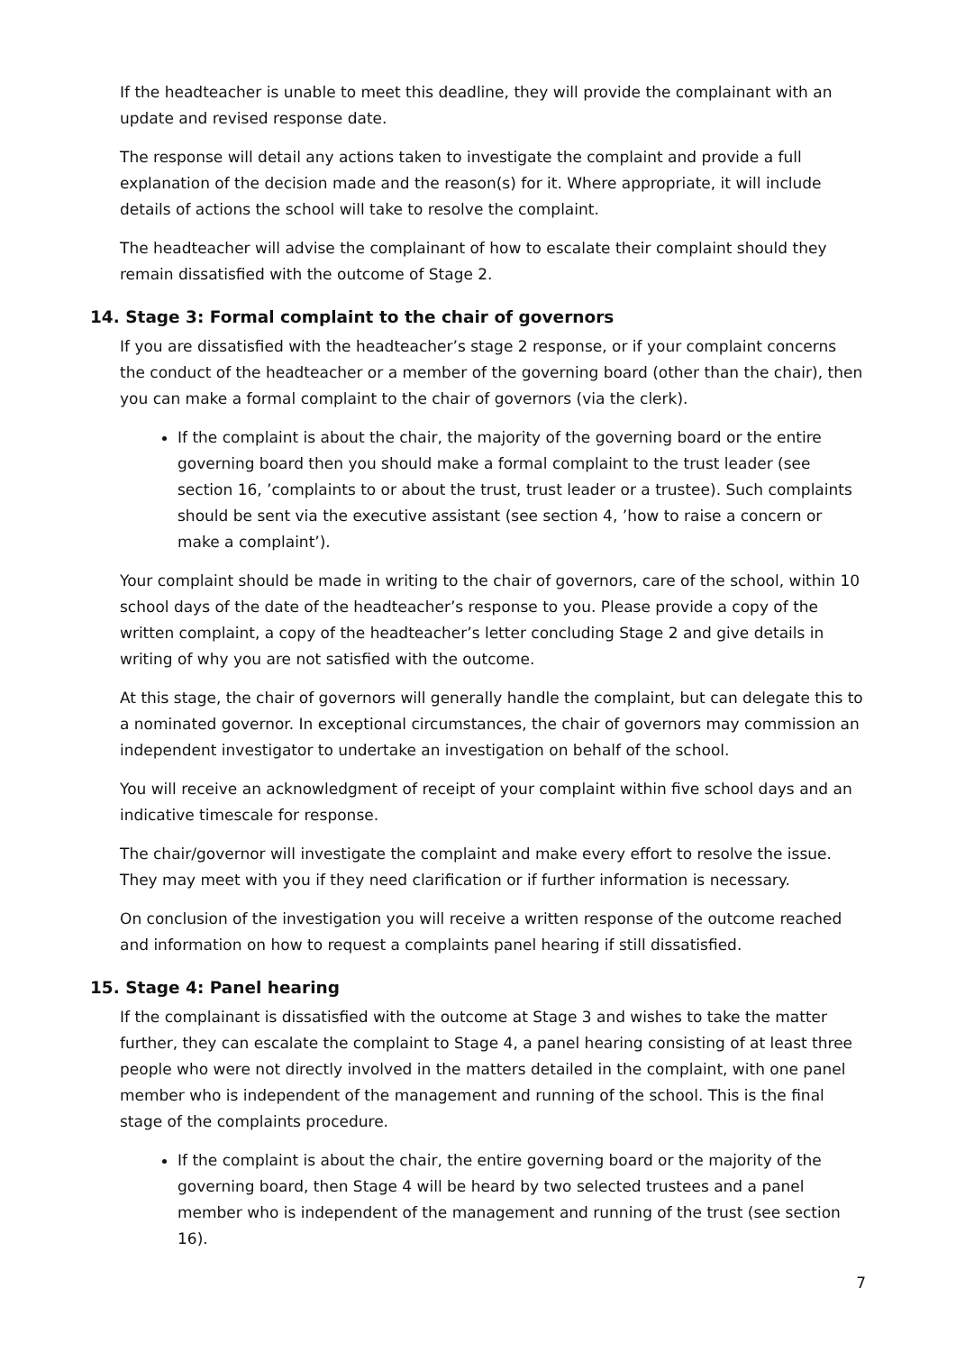If the headteacher is unable to meet this deadline, they will provide the complainant with an update and revised response date.
The response will detail any actions taken to investigate the complaint and provide a full explanation of the decision made and the reason(s) for it. Where appropriate, it will include details of actions the school will take to resolve the complaint.
The headteacher will advise the complainant of how to escalate their complaint should they remain dissatisfied with the outcome of Stage 2.
14. Stage 3: Formal complaint to the chair of governors
If you are dissatisfied with the headteacher’s stage 2 response, or if your complaint concerns the conduct of the headteacher or a member of the governing board (other than the chair), then you can make a formal complaint to the chair of governors (via the clerk).
If the complaint is about the chair, the majority of the governing board or the entire governing board then you should make a formal complaint to the trust leader (see section 16, ’complaints to or about the trust, trust leader or a trustee). Such complaints should be sent via the executive assistant (see section 4, ’how to raise a concern or make a complaint’).
Your complaint should be made in writing to the chair of governors, care of the school, within 10 school days of the date of the headteacher’s response to you. Please provide a copy of the written complaint, a copy of the headteacher’s letter concluding Stage 2 and give details in writing of why you are not satisfied with the outcome.
At this stage, the chair of governors will generally handle the complaint, but can delegate this to a nominated governor. In exceptional circumstances, the chair of governors may commission an independent investigator to undertake an investigation on behalf of the school.
You will receive an acknowledgment of receipt of your complaint within five school days and an indicative timescale for response.
The chair/governor will investigate the complaint and make every effort to resolve the issue. They may meet with you if they need clarification or if further information is necessary.
On conclusion of the investigation you will receive a written response of the outcome reached and information on how to request a complaints panel hearing if still dissatisfied.
15. Stage 4: Panel hearing
If the complainant is dissatisfied with the outcome at Stage 3 and wishes to take the matter further, they can escalate the complaint to Stage 4, a panel hearing consisting of at least three people who were not directly involved in the matters detailed in the complaint, with one panel member who is independent of the management and running of the school. This is the final stage of the complaints procedure.
If the complaint is about the chair, the entire governing board or the majority of the governing board, then Stage 4 will be heard by two selected trustees and a panel member who is independent of the management and running of the trust (see section 16).
7